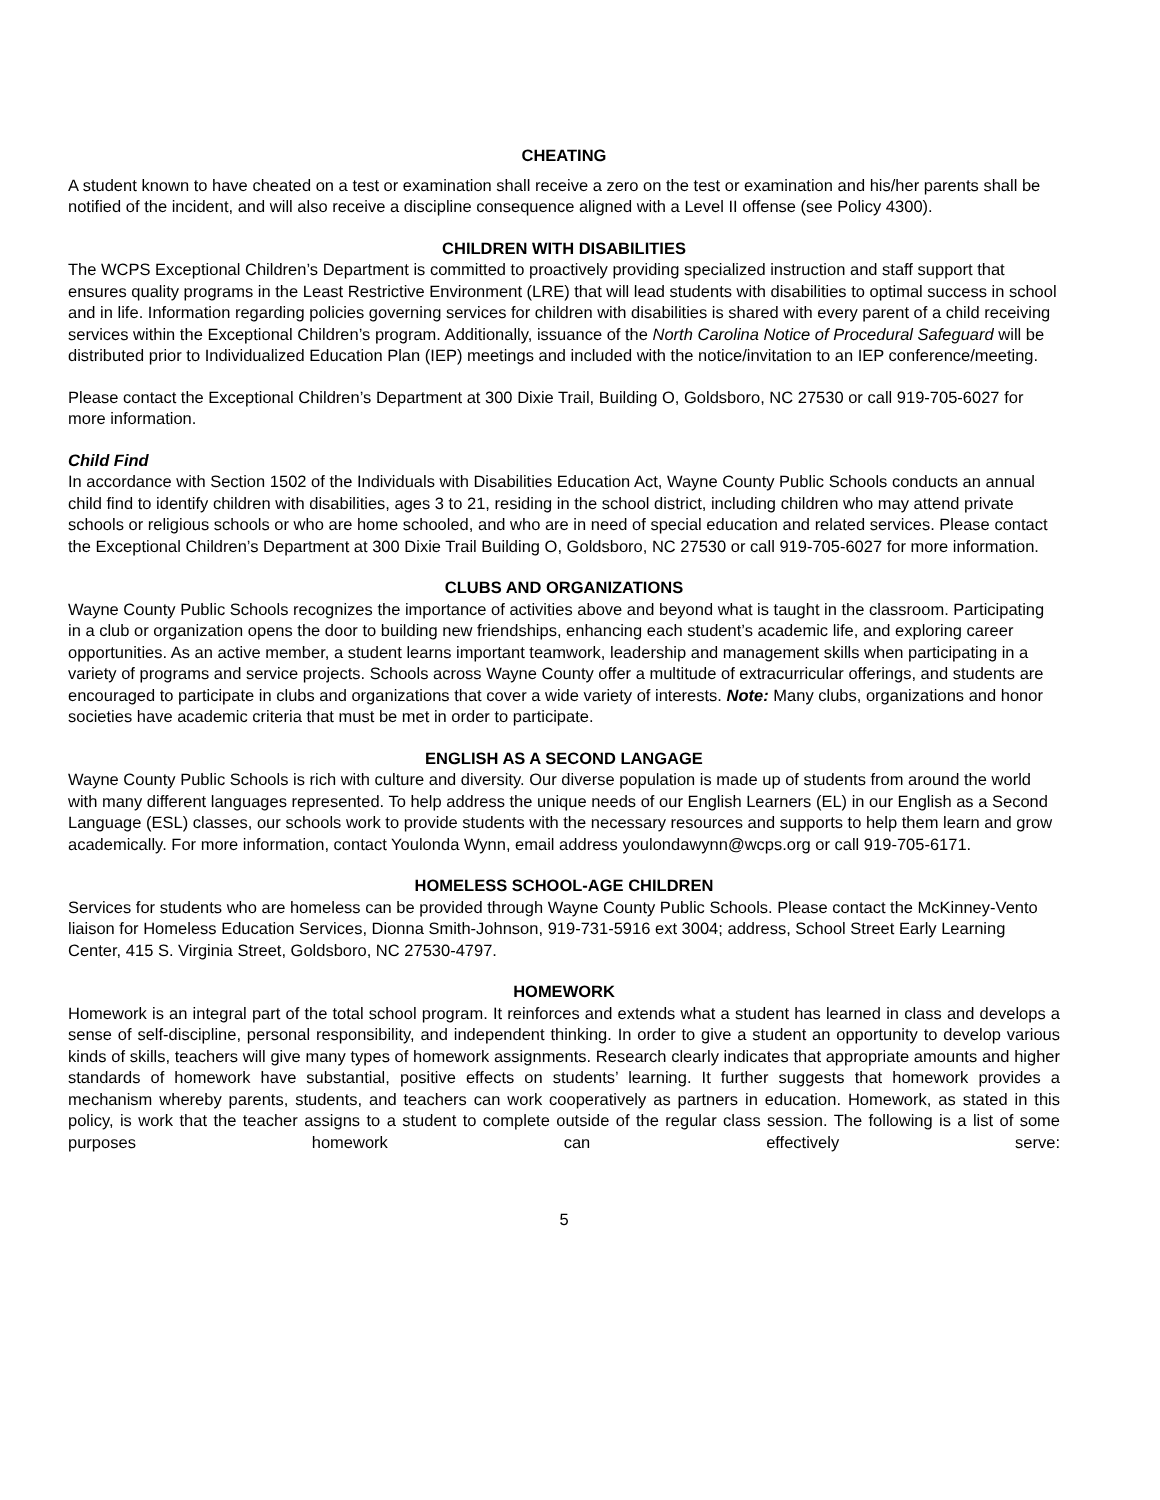CHEATING
A student known to have cheated on a test or examination shall receive a zero on the test or examination and his/her parents shall be notified of the incident, and will also receive a discipline consequence aligned with a Level II offense (see Policy 4300).
CHILDREN WITH DISABILITIES
The WCPS Exceptional Children’s Department is committed to proactively providing specialized instruction and staff support that ensures quality programs in the Least Restrictive Environment (LRE) that will lead students with disabilities to optimal success in school and in life. Information regarding policies governing services for children with disabilities is shared with every parent of a child receiving services within the Exceptional Children’s program. Additionally, issuance of the North Carolina Notice of Procedural Safeguard will be distributed prior to Individualized Education Plan (IEP) meetings and included with the notice/invitation to an IEP conference/meeting.
Please contact the Exceptional Children’s Department at 300 Dixie Trail, Building O, Goldsboro, NC 27530 or call 919-705-6027 for more information.
Child Find
In accordance with Section 1502 of the Individuals with Disabilities Education Act, Wayne County Public Schools conducts an annual child find to identify children with disabilities, ages 3 to 21, residing in the school district, including children who may attend private schools or religious schools or who are home schooled, and who are in need of special education and related services. Please contact the Exceptional Children’s Department at 300 Dixie Trail Building O, Goldsboro, NC 27530 or call 919-705-6027 for more information.
CLUBS AND ORGANIZATIONS
Wayne County Public Schools recognizes the importance of activities above and beyond what is taught in the classroom. Participating in a club or organization opens the door to building new friendships, enhancing each student’s academic life, and exploring career opportunities. As an active member, a student learns important teamwork, leadership and management skills when participating in a variety of programs and service projects. Schools across Wayne County offer a multitude of extracurricular offerings, and students are encouraged to participate in clubs and organizations that cover a wide variety of interests. Note: Many clubs, organizations and honor societies have academic criteria that must be met in order to participate.
ENGLISH AS A SECOND LANGAGE
Wayne County Public Schools is rich with culture and diversity. Our diverse population is made up of students from around the world with many different languages represented. To help address the unique needs of our English Learners (EL) in our English as a Second Language (ESL) classes, our schools work to provide students with the necessary resources and supports to help them learn and grow academically. For more information, contact Youlonda Wynn, email address youlondawynn@wcps.org or call 919-705-6171.
HOMELESS SCHOOL-AGE CHILDREN
Services for students who are homeless can be provided through Wayne County Public Schools. Please contact the McKinney-Vento liaison for Homeless Education Services, Dionna Smith-Johnson, 919-731-5916 ext 3004; address, School Street Early Learning Center, 415 S. Virginia Street, Goldsboro, NC 27530-4797.
HOMEWORK
Homework is an integral part of the total school program. It reinforces and extends what a student has learned in class and develops a sense of self-discipline, personal responsibility, and independent thinking. In order to give a student an opportunity to develop various kinds of skills, teachers will give many types of homework assignments. Research clearly indicates that appropriate amounts and higher standards of homework have substantial, positive effects on students’ learning. It further suggests that homework provides a mechanism whereby parents, students, and teachers can work cooperatively as partners in education. Homework, as stated in this policy, is work that the teacher assigns to a student to complete outside of the regular class session. The following is a list of some purposes homework can effectively serve:
5